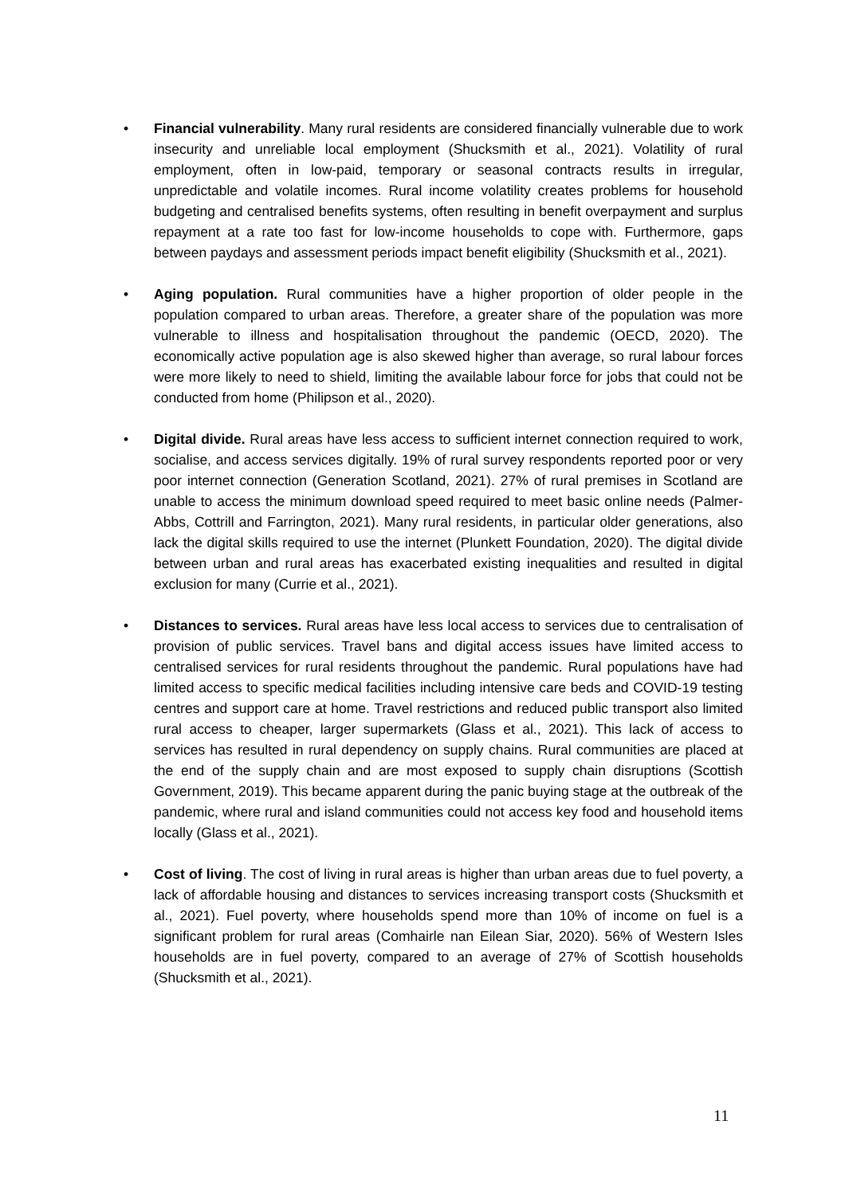• Financial vulnerability. Many rural residents are considered financially vulnerable due to work insecurity and unreliable local employment (Shucksmith et al., 2021). Volatility of rural employment, often in low-paid, temporary or seasonal contracts results in irregular, unpredictable and volatile incomes. Rural income volatility creates problems for household budgeting and centralised benefits systems, often resulting in benefit overpayment and surplus repayment at a rate too fast for low-income households to cope with. Furthermore, gaps between paydays and assessment periods impact benefit eligibility (Shucksmith et al., 2021).
• Aging population. Rural communities have a higher proportion of older people in the population compared to urban areas. Therefore, a greater share of the population was more vulnerable to illness and hospitalisation throughout the pandemic (OECD, 2020). The economically active population age is also skewed higher than average, so rural labour forces were more likely to need to shield, limiting the available labour force for jobs that could not be conducted from home (Philipson et al., 2020).
• Digital divide. Rural areas have less access to sufficient internet connection required to work, socialise, and access services digitally. 19% of rural survey respondents reported poor or very poor internet connection (Generation Scotland, 2021). 27% of rural premises in Scotland are unable to access the minimum download speed required to meet basic online needs (Palmer-Abbs, Cottrill and Farrington, 2021). Many rural residents, in particular older generations, also lack the digital skills required to use the internet (Plunkett Foundation, 2020). The digital divide between urban and rural areas has exacerbated existing inequalities and resulted in digital exclusion for many (Currie et al., 2021).
• Distances to services. Rural areas have less local access to services due to centralisation of provision of public services. Travel bans and digital access issues have limited access to centralised services for rural residents throughout the pandemic. Rural populations have had limited access to specific medical facilities including intensive care beds and COVID-19 testing centres and support care at home. Travel restrictions and reduced public transport also limited rural access to cheaper, larger supermarkets (Glass et al., 2021). This lack of access to services has resulted in rural dependency on supply chains. Rural communities are placed at the end of the supply chain and are most exposed to supply chain disruptions (Scottish Government, 2019). This became apparent during the panic buying stage at the outbreak of the pandemic, where rural and island communities could not access key food and household items locally (Glass et al., 2021).
• Cost of living. The cost of living in rural areas is higher than urban areas due to fuel poverty, a lack of affordable housing and distances to services increasing transport costs (Shucksmith et al., 2021). Fuel poverty, where households spend more than 10% of income on fuel is a significant problem for rural areas (Comhairle nan Eilean Siar, 2020). 56% of Western Isles households are in fuel poverty, compared to an average of 27% of Scottish households (Shucksmith et al., 2021).
11